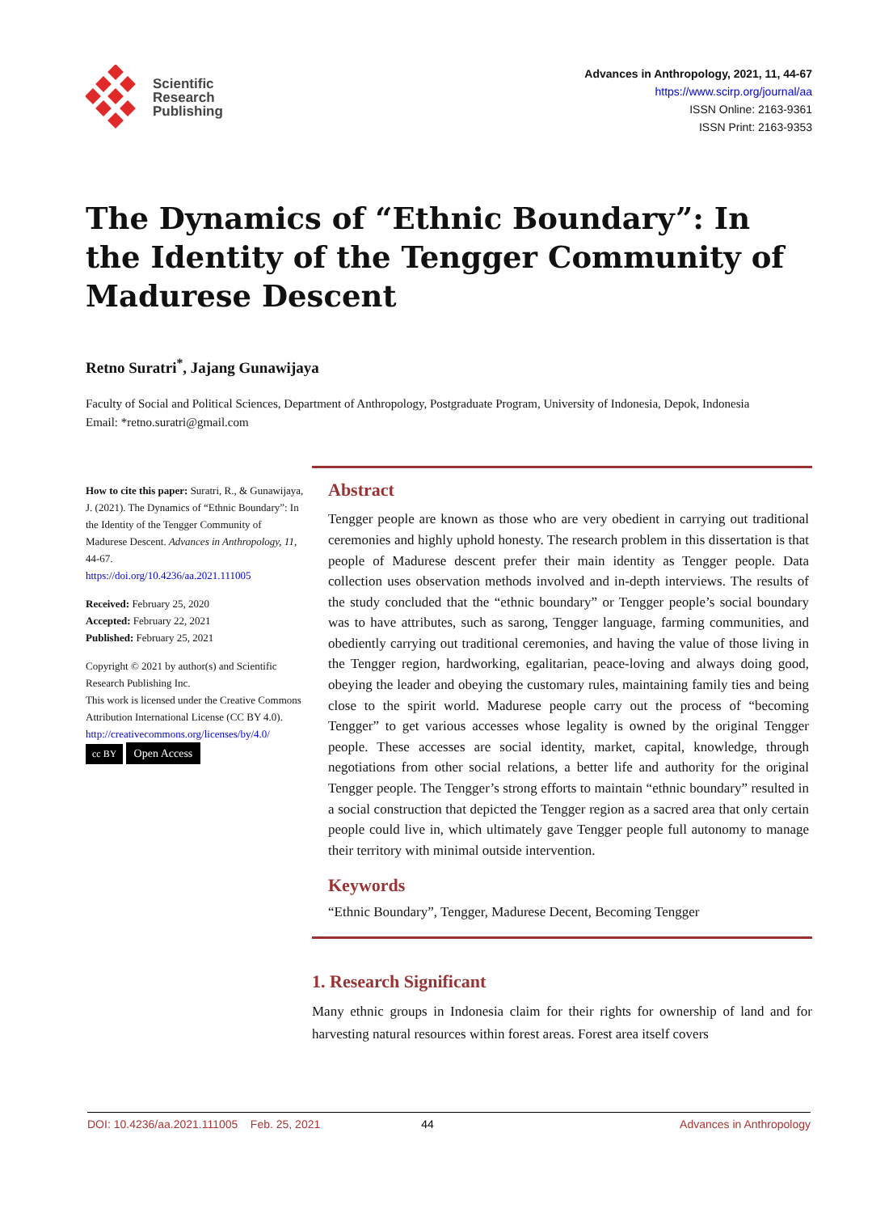Scientific
Research
Publishing
Advances in Anthropology, 2021, 11, 44-67
https://www.scirp.org/journal/aa
ISSN Online: 2163-9361
ISSN Print: 2163-9353
The Dynamics of “Ethnic Boundary”: In the Identity of the Tengger Community of Madurese Descent
Retno Suratri<sup>*</sup>, Jajang Gunawijaya
Faculty of Social and Political Sciences, Department of Anthropology, Postgraduate Program, University of Indonesia, Depok, Indonesia
Email: *retno.suratri@gmail.com
How to cite this paper: Suratri, R., & Gunawijaya, J. (2021). The Dynamics of “Ethnic Boundary”: In the Identity of the Tengger Community of Madurese Descent. Advances in Anthropology, 11, 44-67.
https://doi.org/10.4236/aa.2021.111005
Received: February 25, 2020
Accepted: February 22, 2021
Published: February 25, 2021
Copyright © 2021 by author(s) and Scientific Research Publishing Inc.
This work is licensed under the Creative Commons Attribution International License (CC BY 4.0).
http://creativecommons.org/licenses/by/4.0/
cc BY Open Access
Abstract
Tengger people are known as those who are very obedient in carrying out traditional ceremonies and highly uphold honesty. The research problem in this dissertation is that people of Madurese descent prefer their main identity as Tengger people. Data collection uses observation methods involved and in-depth interviews. The results of the study concluded that the “ethnic boundary” or Tengger people’s social boundary was to have attributes, such as sarong, Tengger language, farming communities, and obediently carrying out traditional ceremonies, and having the value of those living in the Tengger region, hardworking, egalitarian, peace-loving and always doing good, obeying the leader and obeying the customary rules, maintaining family ties and being close to the spirit world. Madurese people carry out the process of “becoming Tengger” to get various accesses whose legality is owned by the original Tengger people. These accesses are social identity, market, capital, knowledge, through negotiations from other social relations, a better life and authority for the original Tengger people. The Tengger’s strong efforts to maintain “ethnic boundary” resulted in a social construction that depicted the Tengger region as a sacred area that only certain people could live in, which ultimately gave Tengger people full autonomy to manage their territory with minimal outside intervention.
Keywords
“Ethnic Boundary”, Tengger, Madurese Decent, Becoming Tengger
1. Research Significant
Many ethnic groups in Indonesia claim for their rights for ownership of land and for harvesting natural resources within forest areas. Forest area itself covers
DOI: 10.4236/aa.2021.111005 Feb. 25, 2021 44 Advances in Anthropology